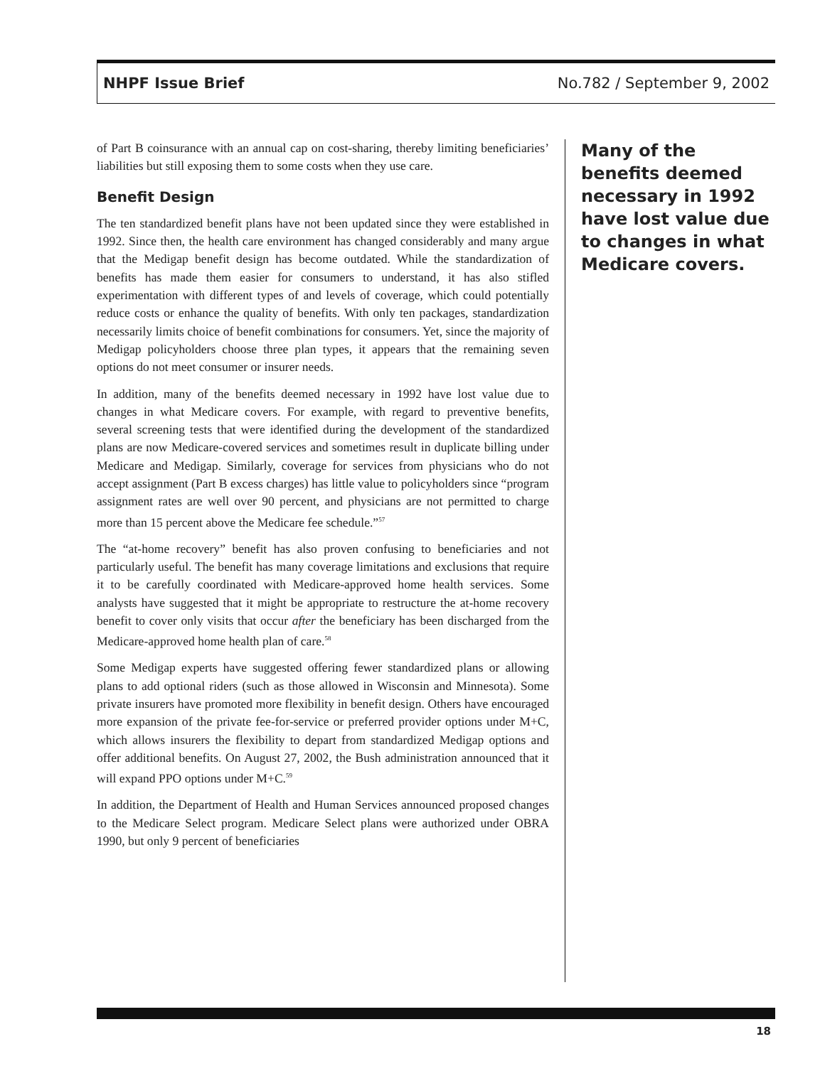NHPF Issue Brief No.782 / September 9, 2002
of Part B coinsurance with an annual cap on cost-sharing, thereby limiting beneficiaries’ liabilities but still exposing them to some costs when they use care.
Benefit Design
The ten standardized benefit plans have not been updated since they were established in 1992. Since then, the health care environment has changed considerably and many argue that the Medigap benefit design has become outdated. While the standardization of benefits has made them easier for consumers to understand, it has also stifled experimentation with different types of and levels of coverage, which could potentially reduce costs or enhance the quality of benefits. With only ten packages, standardization necessarily limits choice of benefit combinations for consumers. Yet, since the majority of Medigap policyholders choose three plan types, it appears that the remaining seven options do not meet consumer or insurer needs.
In addition, many of the benefits deemed necessary in 1992 have lost value due to changes in what Medicare covers. For example, with regard to preventive benefits, several screening tests that were identified during the development of the standardized plans are now Medicare-covered services and sometimes result in duplicate billing under Medicare and Medigap. Similarly, coverage for services from physicians who do not accept assignment (Part B excess charges) has little value to policyholders since “program assignment rates are well over 90 percent, and physicians are not permitted to charge more than 15 percent above the Medicare fee schedule.”<sup>57</sup>
The “at-home recovery” benefit has also proven confusing to beneficiaries and not particularly useful. The benefit has many coverage limitations and exclusions that require it to be carefully coordinated with Medicare-approved home health services. Some analysts have suggested that it might be appropriate to restructure the at-home recovery benefit to cover only visits that occur after the beneficiary has been discharged from the Medicare-approved home health plan of care.<sup>58</sup>
Some Medigap experts have suggested offering fewer standardized plans or allowing plans to add optional riders (such as those allowed in Wisconsin and Minnesota). Some private insurers have promoted more flexibility in benefit design. Others have encouraged more expansion of the private fee-for-service or preferred provider options under M+C, which allows insurers the flexibility to depart from standardized Medigap options and offer additional benefits. On August 27, 2002, the Bush administration announced that it will expand PPO options under M+C.<sup>59</sup>
In addition, the Department of Health and Human Services announced proposed changes to the Medicare Select program. Medicare Select plans were authorized under OBRA 1990, but only 9 percent of beneficiaries
Many of the benefits deemed necessary in 1992 have lost value due to changes in what Medicare covers.
18